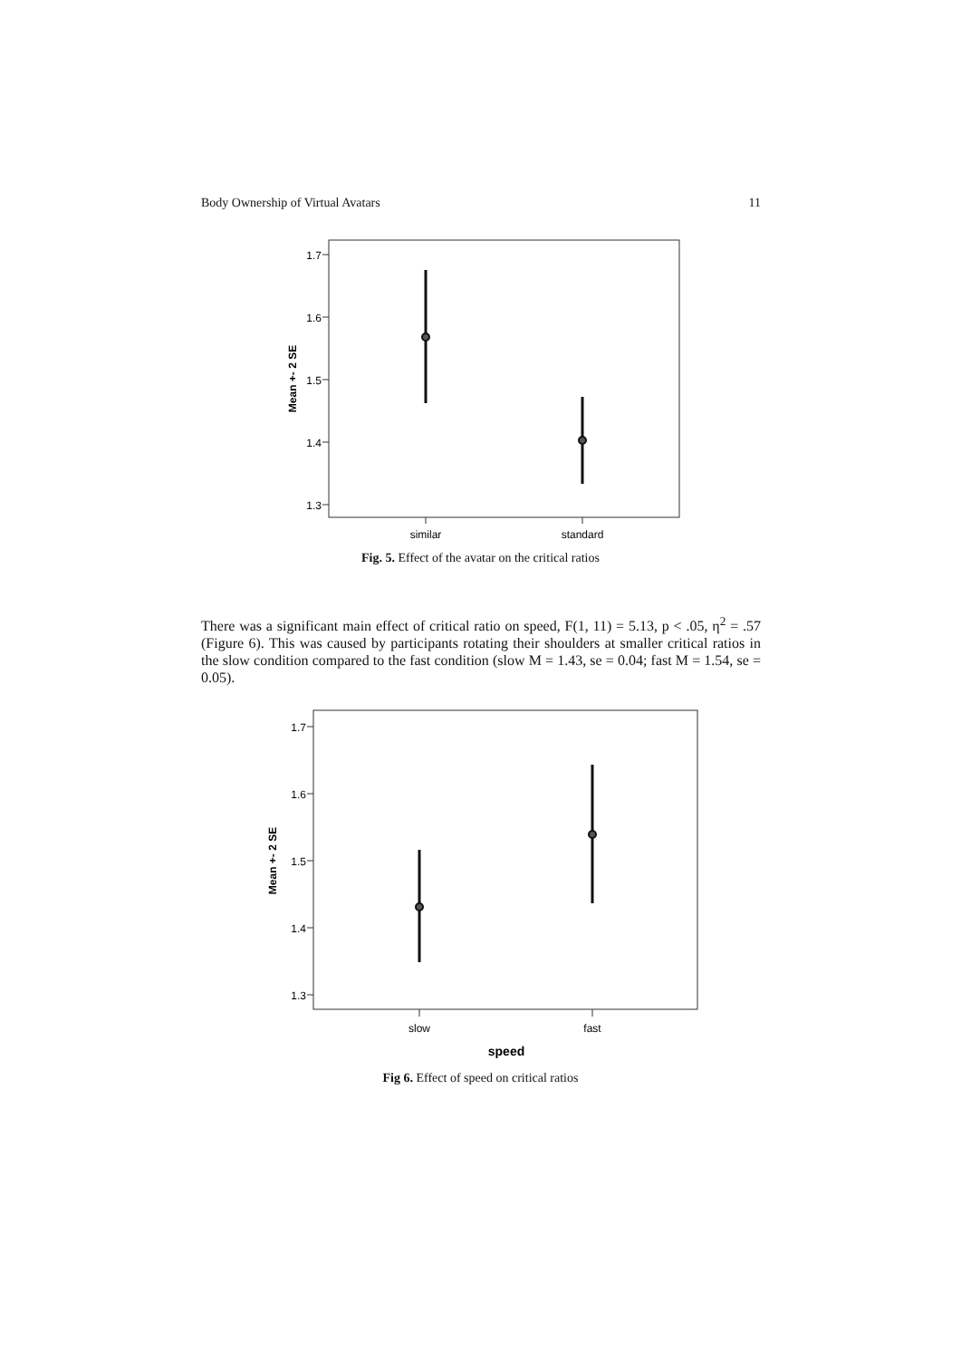Body Ownership of Virtual Avatars 11
1.7
1.6
1.5
1.4
1.3
Mean +- 2 SE
similar
standard
Fig. 5. Effect of the avatar on the critical ratios
There was a significant main effect of critical ratio on speed, F(1, 11) = 5.13, p < .05, η<sup>2</sup> = .57 (Figure 6). This was caused by participants rotating their shoulders at smaller critical ratios in the slow condition compared to the fast condition (slow M = 1.43, se = 0.04; fast M = 1.54, se = 0.05).
1.7
1.6
1.5
1.4
1.3
Mean +- 2 SE
slow
fast
speed
Fig 6. Effect of speed on critical ratios